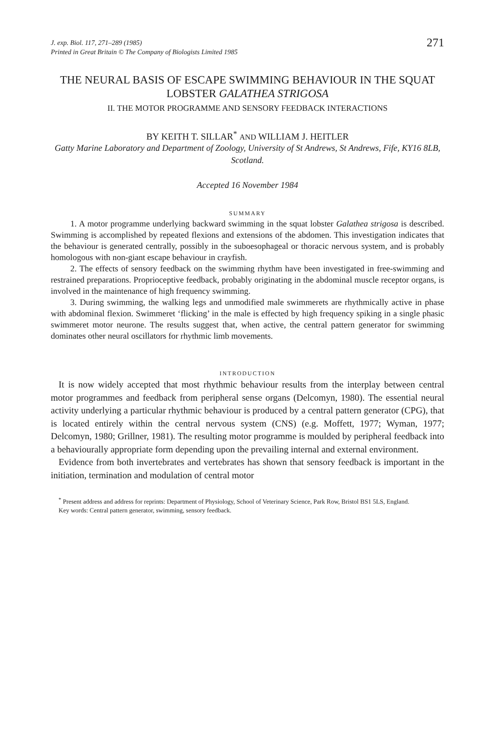J. exp. Biol. 117, 271–289 (1985)
Printed in Great Britain © The Company of Biologists Limited 1985
271
THE NEURAL BASIS OF ESCAPE SWIMMING BEHAVIOUR IN THE SQUAT LOBSTER GALATHEA STRIGOSA
II. THE MOTOR PROGRAMME AND SENSORY FEEDBACK INTERACTIONS
BY KEITH T. SILLAR<sup>*</sup> AND WILLIAM J. HEITLER
Gatty Marine Laboratory and Department of Zoology, University of St Andrews, St Andrews, Fife, KY16 8LB, Scotland.
Accepted 16 November 1984
SUMMARY
1. A motor programme underlying backward swimming in the squat lobster Galathea strigosa is described. Swimming is accomplished by repeated flexions and extensions of the abdomen. This investigation indicates that the behaviour is generated centrally, possibly in the suboesophageal or thoracic nervous system, and is probably homologous with non-giant escape behaviour in crayfish.
2. The effects of sensory feedback on the swimming rhythm have been investigated in free-swimming and restrained preparations. Proprioceptive feedback, probably originating in the abdominal muscle receptor organs, is involved in the maintenance of high frequency swimming.
3. During swimming, the walking legs and unmodified male swimmerets are rhythmically active in phase with abdominal flexion. Swimmeret ‘flicking’ in the male is effected by high frequency spiking in a single phasic swimmeret motor neurone. The results suggest that, when active, the central pattern generator for swimming dominates other neural oscillators for rhythmic limb movements.
INTRODUCTION
It is now widely accepted that most rhythmic behaviour results from the interplay between central motor programmes and feedback from peripheral sense organs (Delcomyn, 1980). The essential neural activity underlying a particular rhythmic behaviour is produced by a central pattern generator (CPG), that is located entirely within the central nervous system (CNS) (e.g. Moffett, 1977; Wyman, 1977; Delcomyn, 1980; Grillner, 1981). The resulting motor programme is moulded by peripheral feedback into a behaviourally appropriate form depending upon the prevailing internal and external environment.
Evidence from both invertebrates and vertebrates has shown that sensory feedback is important in the initiation, termination and modulation of central motor
<sup>*</sup> Present address and address for reprints: Department of Physiology, School of Veterinary Science, Park Row, Bristol BS1 5LS, England.
Key words: Central pattern generator, swimming, sensory feedback.